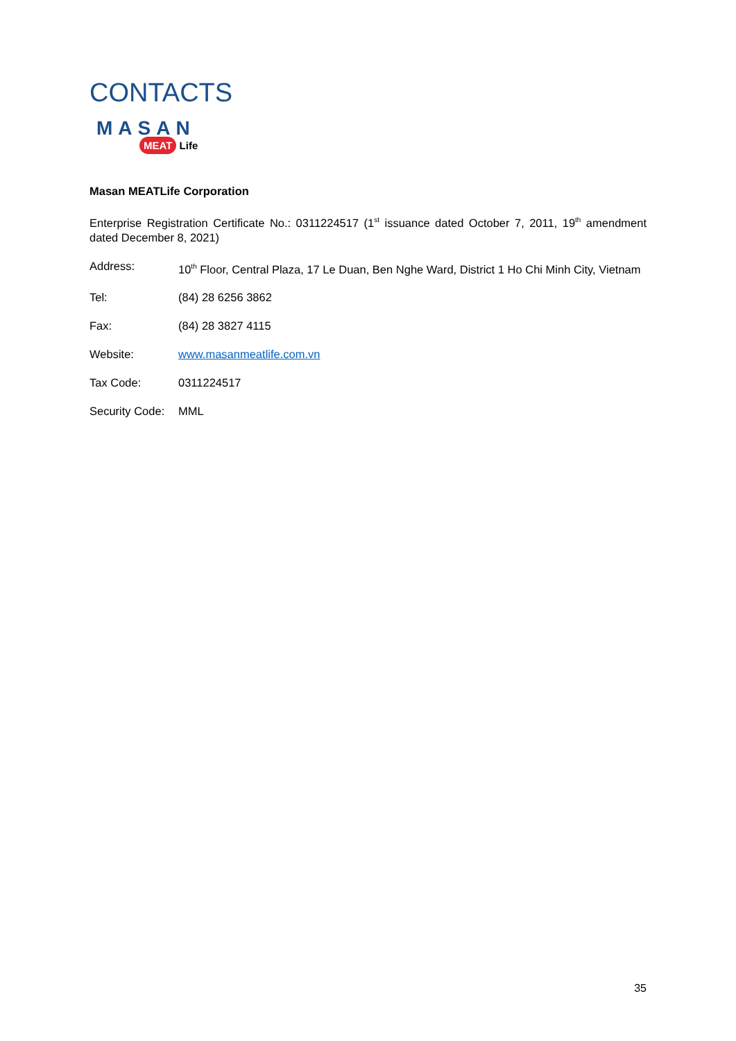CONTACTS
MASAN
MEAT Life
Masan MEATLife Corporation
Enterprise Registration Certificate No.: 0311224517 (1<sup>st</sup> issuance dated October 7, 2011, 19<sup>th</sup> amendment dated December 8, 2021)
Address: 10<sup>th</sup> Floor, Central Plaza, 17 Le Duan, Ben Nghe Ward, District 1 Ho Chi Minh City, Vietnam
Tel: (84) 28 6256 3862
Fax: (84) 28 3827 4115
Website: www.masanmeatlife.com.vn
Tax Code: 0311224517
Security Code:
MML
35